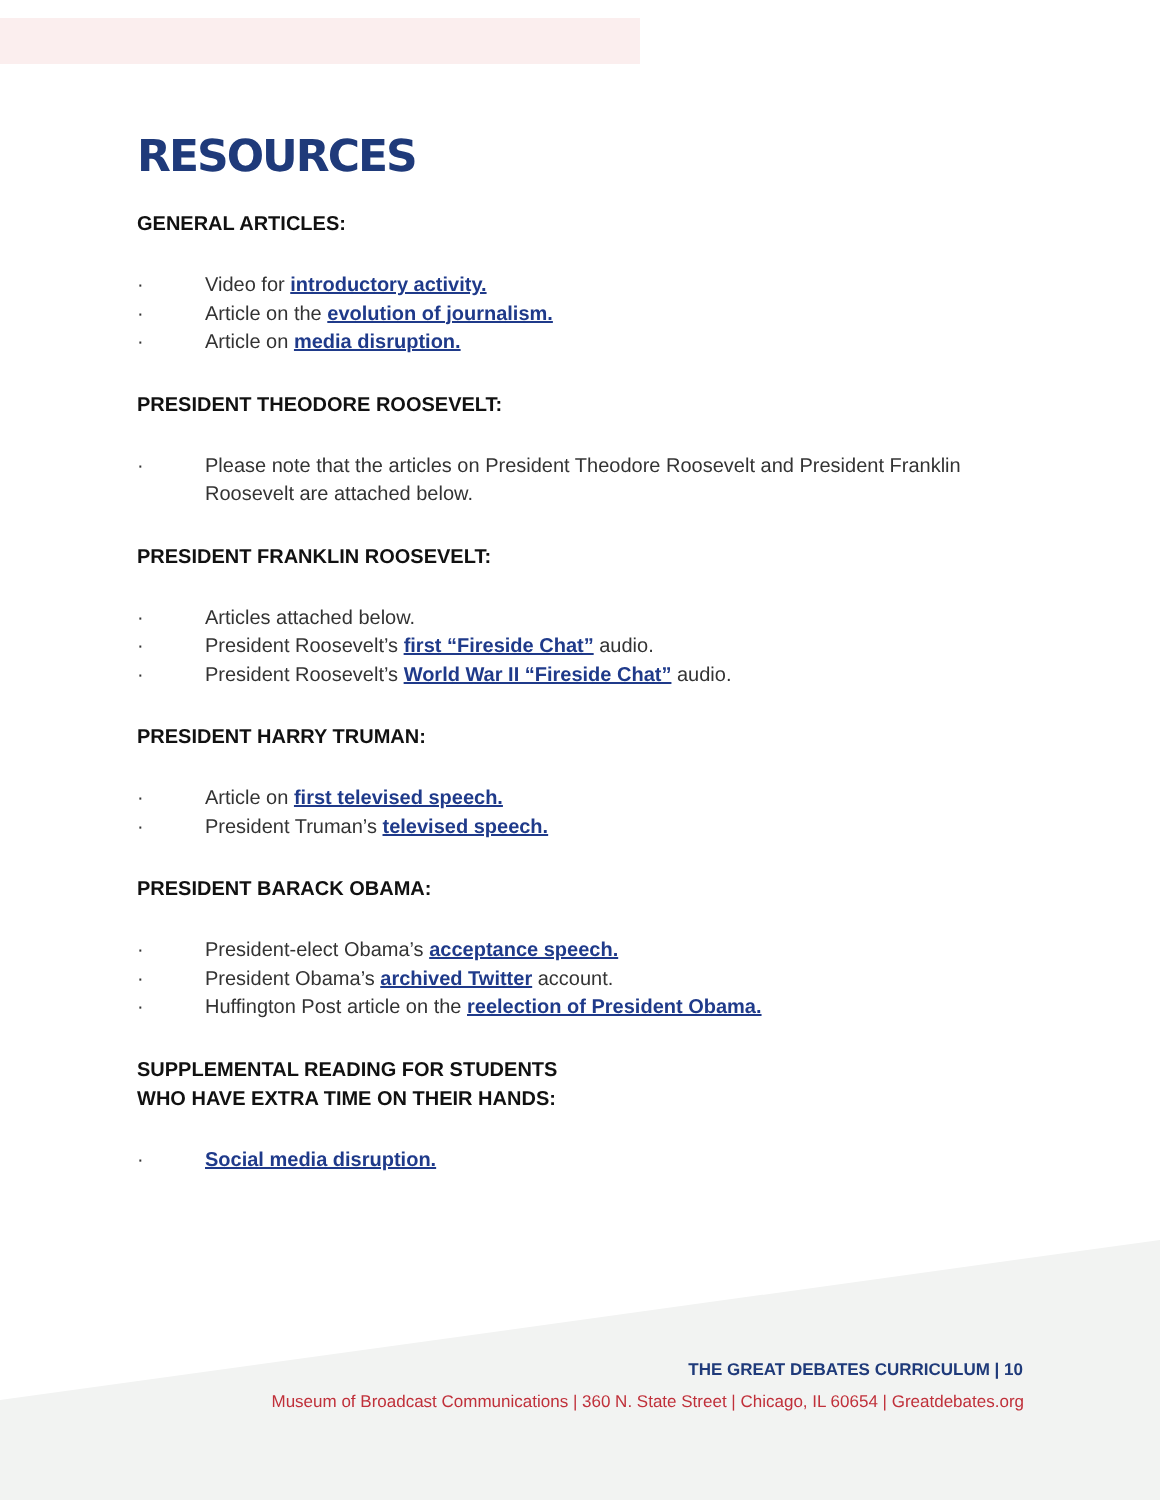RESOURCES
GENERAL ARTICLES:
· Video for introductory activity.
· Article on the evolution of journalism.
· Article on media disruption.
PRESIDENT THEODORE ROOSEVELT:
· Please note that the articles on President Theodore Roosevelt and President Franklin Roosevelt are attached below.
PRESIDENT FRANKLIN ROOSEVELT:
· Articles attached below.
· President Roosevelt’s first “Fireside Chat” audio.
· President Roosevelt’s World War II “Fireside Chat” audio.
PRESIDENT HARRY TRUMAN:
· Article on first televised speech.
· President Truman’s televised speech.
PRESIDENT BARACK OBAMA:
· President-elect Obama’s acceptance speech.
· President Obama’s archived Twitter account.
· Huffington Post article on the reelection of President Obama.
SUPPLEMENTAL READING FOR STUDENTS
WHO HAVE EXTRA TIME ON THEIR HANDS:
· Social media disruption.
THE GREAT DEBATES CURRICULUM | 10
Museum of Broadcast Communications | 360 N. State Street | Chicago, IL 60654 | Greatdebates.org